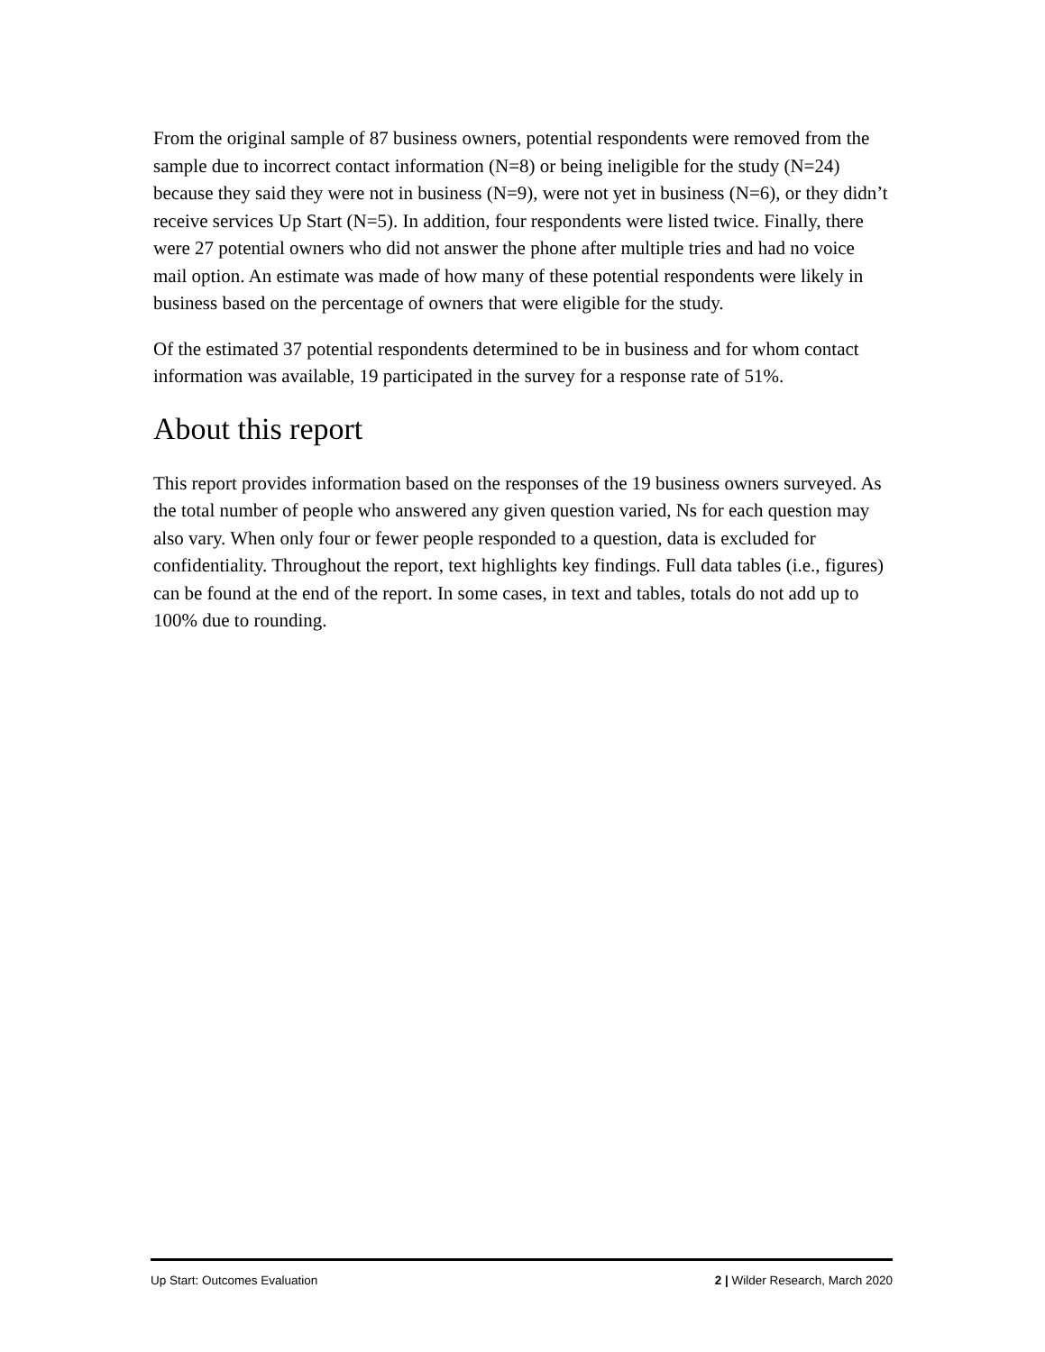From the original sample of 87 business owners, potential respondents were removed from the sample due to incorrect contact information (N=8) or being ineligible for the study (N=24) because they said they were not in business (N=9), were not yet in business (N=6), or they didn’t receive services Up Start (N=5). In addition, four respondents were listed twice. Finally, there were 27 potential owners who did not answer the phone after multiple tries and had no voice mail option. An estimate was made of how many of these potential respondents were likely in business based on the percentage of owners that were eligible for the study.
Of the estimated 37 potential respondents determined to be in business and for whom contact information was available, 19 participated in the survey for a response rate of 51%.
About this report
This report provides information based on the responses of the 19 business owners surveyed. As the total number of people who answered any given question varied, Ns for each question may also vary. When only four or fewer people responded to a question, data is excluded for confidentiality. Throughout the report, text highlights key findings. Full data tables (i.e., figures) can be found at the end of the report. In some cases, in text and tables, totals do not add up to 100% due to rounding.
Up Start: Outcomes Evaluation 2 | Wilder Research, March 2020